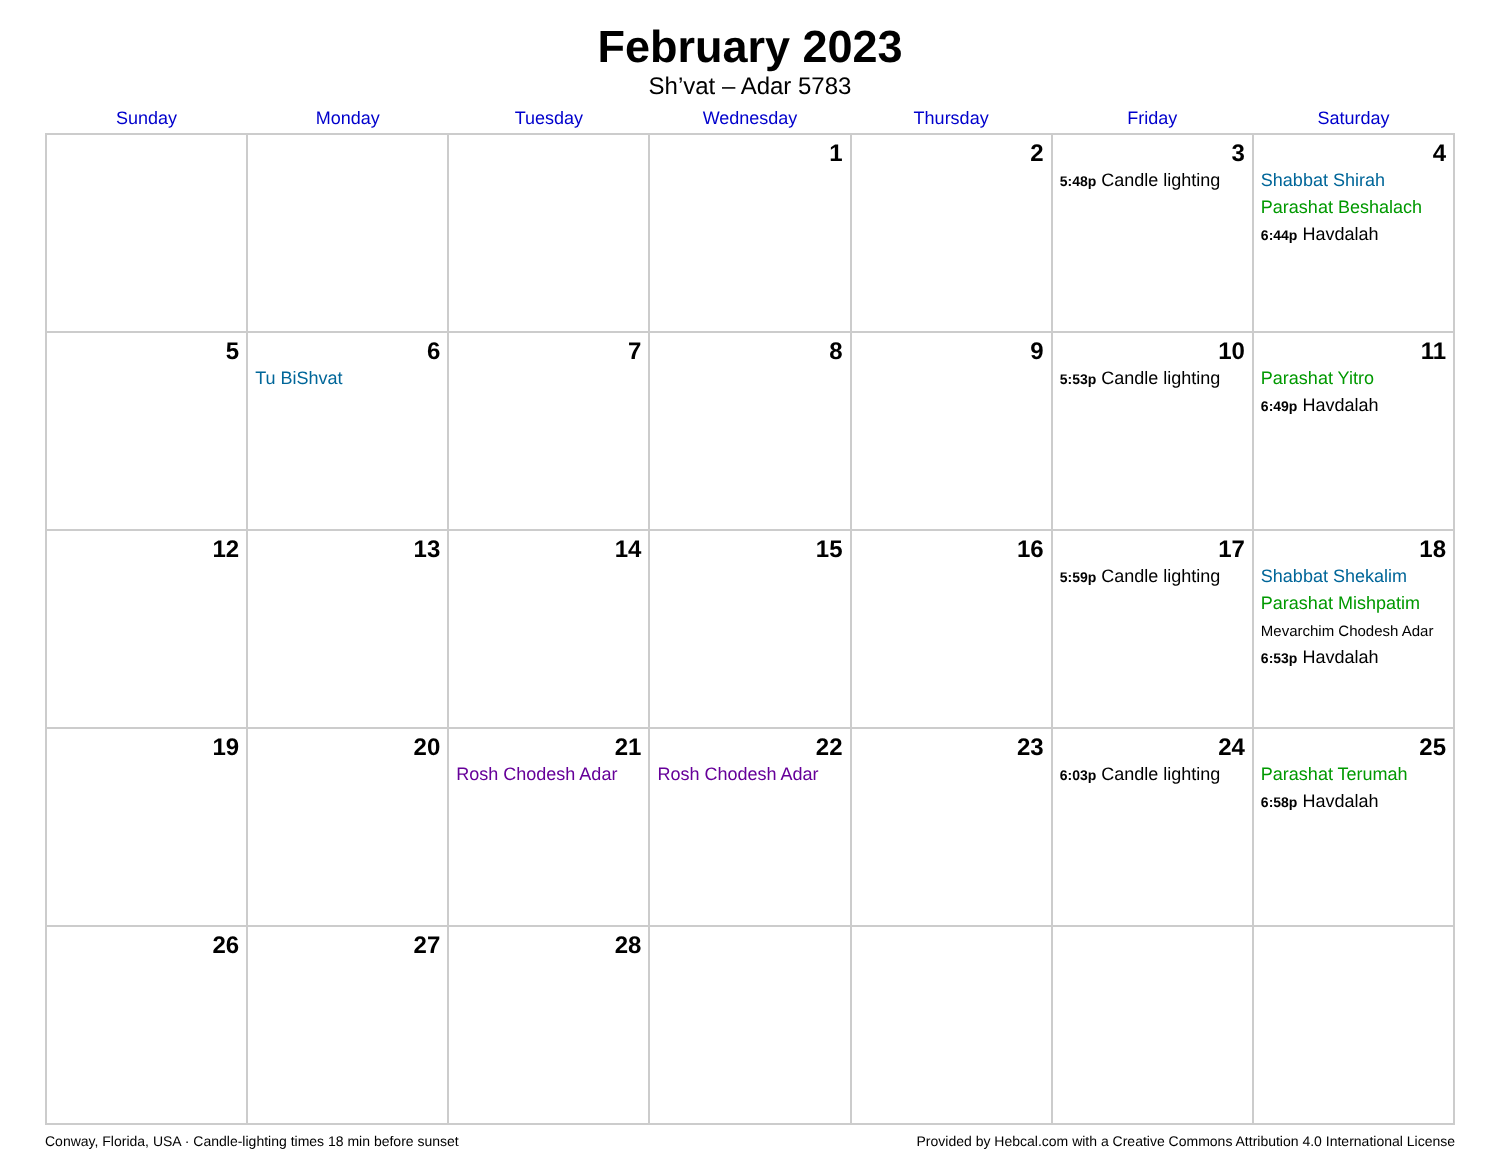February 2023
Sh’vat – Adar 5783
| Sunday | Monday | Tuesday | Wednesday | Thursday | Friday | Saturday |
| --- | --- | --- | --- | --- | --- | --- |
| | | | 1 | 2 | 3 5:48p Candle lighting | 4 Shabbat Shirah Parashat Beshalach 6:44p Havdalah |
| 5 | 6 Tu BiShvat | 7 | 8 | 9 | 10 5:53p Candle lighting | 11 Parashat Yitro 6:49p Havdalah |
| 12 | 13 | 14 | 15 | 16 | 17 5:59p Candle lighting | 18 Shabbat Shekalim Parashat Mishpatim Mevarchim Chodesh Adar 6:53p Havdalah |
| 19 | 20 | 21 Rosh Chodesh Adar | 22 Rosh Chodesh Adar | 23 | 24 6:03p Candle lighting | 25 Parashat Terumah 6:58p Havdalah |
| 26 | 27 | 28 | | | | |
Conway, Florida, USA · Candle-lighting times 18 min before sunset Provided by Hebcal.com with a Creative Commons Attribution 4.0 International License